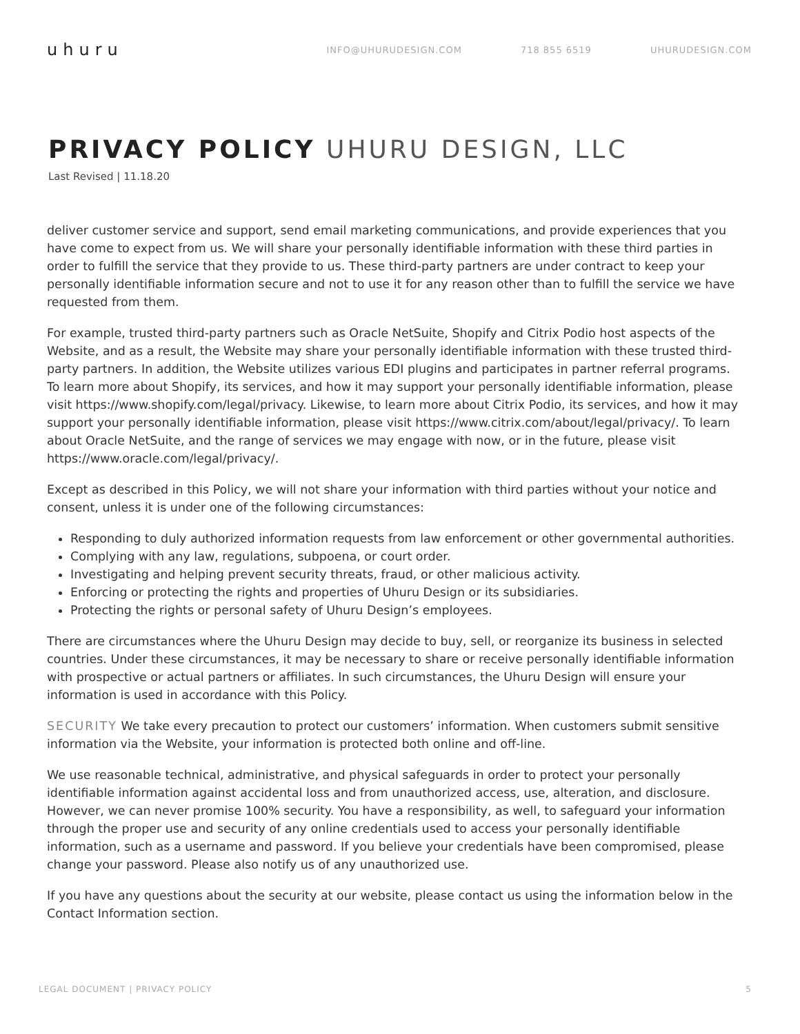uhuru
INFO@UHURUDESIGN.COM 718 855 6519 UHURUDESIGN.COM
PRIVACY POLICY UHURU DESIGN, LLC
Last Revised | 11.18.20
deliver customer service and support, send email marketing communications, and provide experiences that you have come to expect from us. We will share your personally identifiable information with these third parties in order to fulfill the service that they provide to us. These third-party partners are under contract to keep your personally identifiable information secure and not to use it for any reason other than to fulfill the service we have requested from them.
For example, trusted third-party partners such as Oracle NetSuite, Shopify and Citrix Podio host aspects of the Website, and as a result, the Website may share your personally identifiable information with these trusted third-party partners. In addition, the Website utilizes various EDI plugins and participates in partner referral programs. To learn more about Shopify, its services, and how it may support your personally identifiable information, please visit https://www.shopify.com/legal/privacy. Likewise, to learn more about Citrix Podio, its services, and how it may support your personally identifiable information, please visit https://www.citrix.com/about/legal/privacy/. To learn about Oracle NetSuite, and the range of services we may engage with now, or in the future, please visit https://www.oracle.com/legal/privacy/.
Except as described in this Policy, we will not share your information with third parties without your notice and consent, unless it is under one of the following circumstances:
Responding to duly authorized information requests from law enforcement or other governmental authorities.
Complying with any law, regulations, subpoena, or court order.
Investigating and helping prevent security threats, fraud, or other malicious activity.
Enforcing or protecting the rights and properties of Uhuru Design or its subsidiaries.
Protecting the rights or personal safety of Uhuru Design’s employees.
There are circumstances where the Uhuru Design may decide to buy, sell, or reorganize its business in selected countries. Under these circumstances, it may be necessary to share or receive personally identifiable information with prospective or actual partners or affiliates. In such circumstances, the Uhuru Design will ensure your information is used in accordance with this Policy.
SECURITY We take every precaution to protect our customers’ information. When customers submit sensitive information via the Website, your information is protected both online and off-line.
We use reasonable technical, administrative, and physical safeguards in order to protect your personally identifiable information against accidental loss and from unauthorized access, use, alteration, and disclosure. However, we can never promise 100% security. You have a responsibility, as well, to safeguard your information through the proper use and security of any online credentials used to access your personally identifiable information, such as a username and password. If you believe your credentials have been compromised, please change your password. Please also notify us of any unauthorized use.
If you have any questions about the security at our website, please contact us using the information below in the Contact Information section.
LEGAL DOCUMENT | PRIVACY POLICY 5